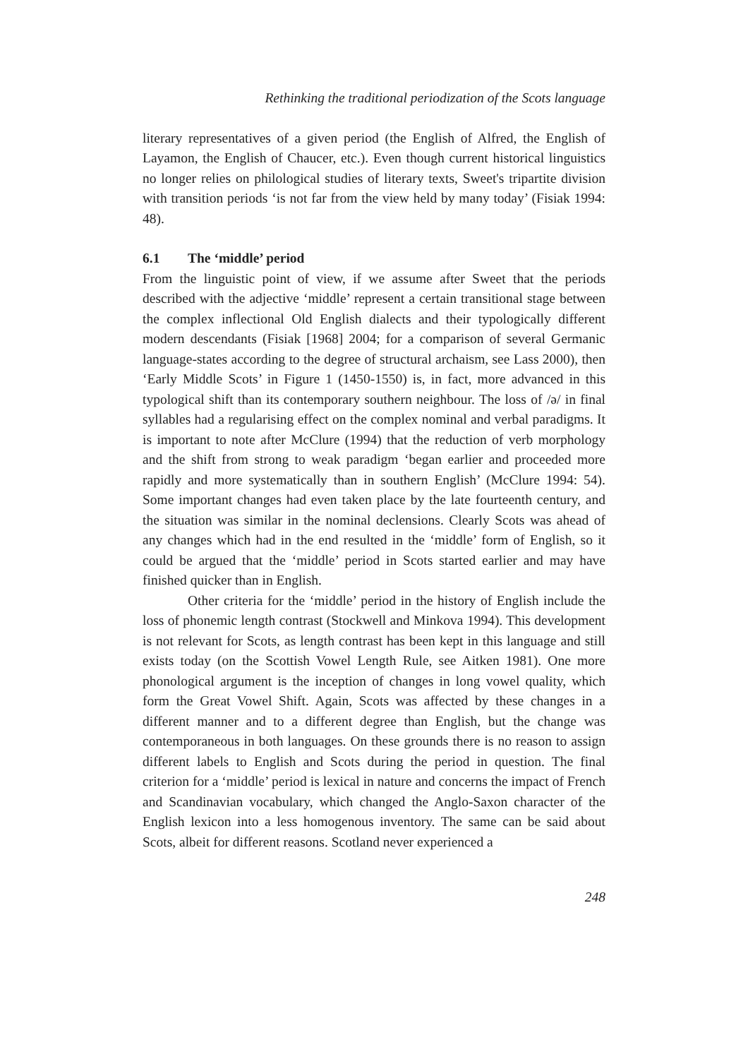Rethinking the traditional periodization of the Scots language
literary representatives of a given period (the English of Alfred, the English of Layamon, the English of Chaucer, etc.). Even though current historical linguistics no longer relies on philological studies of literary texts, Sweet's tripartite division with transition periods ‘is not far from the view held by many today’ (Fisiak 1994: 48).
6.1 The ‘middle’ period
From the linguistic point of view, if we assume after Sweet that the periods described with the adjective ‘middle’ represent a certain transitional stage between the complex inflectional Old English dialects and their typologically different modern descendants (Fisiak [1968] 2004; for a comparison of several Germanic language-states according to the degree of structural archaism, see Lass 2000), then ‘Early Middle Scots’ in Figure 1 (1450-1550) is, in fact, more advanced in this typological shift than its contemporary southern neighbour. The loss of /ə/ in final syllables had a regularising effect on the complex nominal and verbal paradigms. It is important to note after McClure (1994) that the reduction of verb morphology and the shift from strong to weak paradigm ‘began earlier and proceeded more rapidly and more systematically than in southern English’ (McClure 1994: 54). Some important changes had even taken place by the late fourteenth century, and the situation was similar in the nominal declensions. Clearly Scots was ahead of any changes which had in the end resulted in the ‘middle’ form of English, so it could be argued that the ‘middle’ period in Scots started earlier and may have finished quicker than in English.
Other criteria for the ‘middle’ period in the history of English include the loss of phonemic length contrast (Stockwell and Minkova 1994). This development is not relevant for Scots, as length contrast has been kept in this language and still exists today (on the Scottish Vowel Length Rule, see Aitken 1981). One more phonological argument is the inception of changes in long vowel quality, which form the Great Vowel Shift. Again, Scots was affected by these changes in a different manner and to a different degree than English, but the change was contemporaneous in both languages. On these grounds there is no reason to assign different labels to English and Scots during the period in question. The final criterion for a ‘middle’ period is lexical in nature and concerns the impact of French and Scandinavian vocabulary, which changed the Anglo-Saxon character of the English lexicon into a less homogenous inventory. The same can be said about Scots, albeit for different reasons. Scotland never experienced a
248